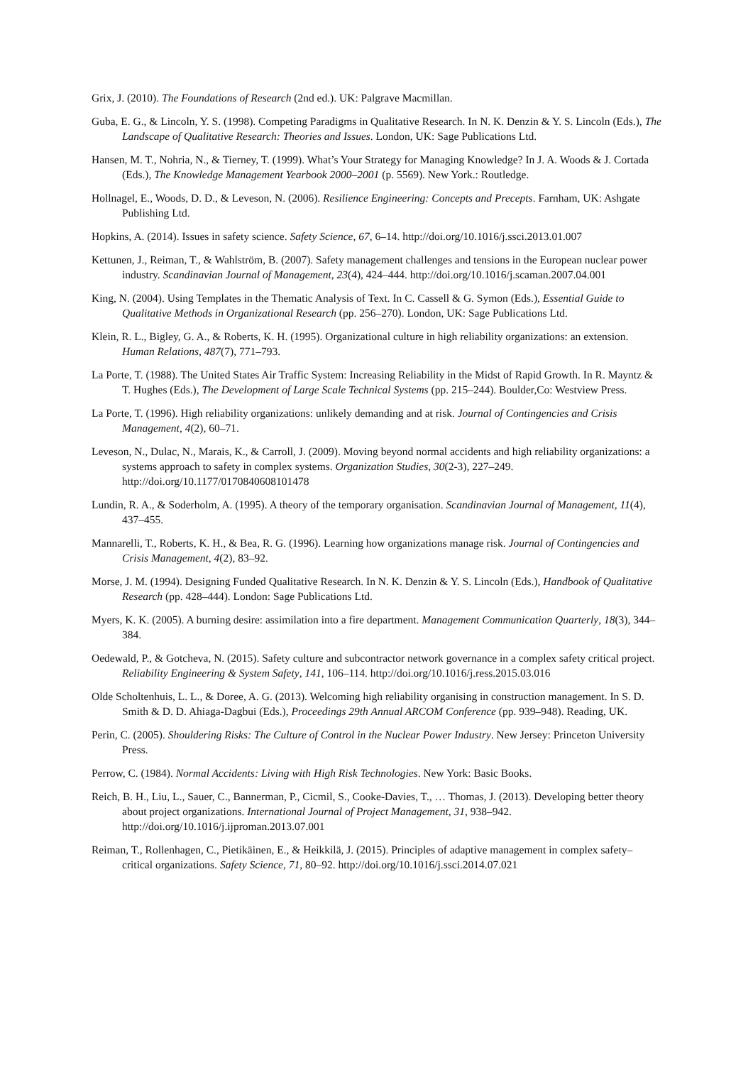Grix, J. (2010). The Foundations of Research (2nd ed.). UK: Palgrave Macmillan.
Guba, E. G., & Lincoln, Y. S. (1998). Competing Paradigms in Qualitative Research. In N. K. Denzin & Y. S. Lincoln (Eds.), The Landscape of Qualitative Research: Theories and Issues. London, UK: Sage Publications Ltd.
Hansen, M. T., Nohria, N., & Tierney, T. (1999). What’s Your Strategy for Managing Knowledge? In J. A. Woods & J. Cortada (Eds.), The Knowledge Management Yearbook 2000–2001 (p. 5569). New York.: Routledge.
Hollnagel, E., Woods, D. D., & Leveson, N. (2006). Resilience Engineering: Concepts and Precepts. Farnham, UK: Ashgate Publishing Ltd.
Hopkins, A. (2014). Issues in safety science. Safety Science, 67, 6–14. http://doi.org/10.1016/j.ssci.2013.01.007
Kettunen, J., Reiman, T., & Wahlström, B. (2007). Safety management challenges and tensions in the European nuclear power industry. Scandinavian Journal of Management, 23(4), 424–444. http://doi.org/10.1016/j.scaman.2007.04.001
King, N. (2004). Using Templates in the Thematic Analysis of Text. In C. Cassell & G. Symon (Eds.), Essential Guide to Qualitative Methods in Organizational Research (pp. 256–270). London, UK: Sage Publications Ltd.
Klein, R. L., Bigley, G. A., & Roberts, K. H. (1995). Organizational culture in high reliability organizations: an extension. Human Relations, 487(7), 771–793.
La Porte, T. (1988). The United States Air Traffic System: Increasing Reliability in the Midst of Rapid Growth. In R. Mayntz & T. Hughes (Eds.), The Development of Large Scale Technical Systems (pp. 215–244). Boulder,Co: Westview Press.
La Porte, T. (1996). High reliability organizations: unlikely demanding and at risk. Journal of Contingencies and Crisis Management, 4(2), 60–71.
Leveson, N., Dulac, N., Marais, K., & Carroll, J. (2009). Moving beyond normal accidents and high reliability organizations: a systems approach to safety in complex systems. Organization Studies, 30(2-3), 227–249. http://doi.org/10.1177/0170840608101478
Lundin, R. A., & Soderholm, A. (1995). A theory of the temporary organisation. Scandinavian Journal of Management, 11(4), 437–455.
Mannarelli, T., Roberts, K. H., & Bea, R. G. (1996). Learning how organizations manage risk. Journal of Contingencies and Crisis Management, 4(2), 83–92.
Morse, J. M. (1994). Designing Funded Qualitative Research. In N. K. Denzin & Y. S. Lincoln (Eds.), Handbook of Qualitative Research (pp. 428–444). London: Sage Publications Ltd.
Myers, K. K. (2005). A burning desire: assimilation into a fire department. Management Communication Quarterly, 18(3), 344–384.
Oedewald, P., & Gotcheva, N. (2015). Safety culture and subcontractor network governance in a complex safety critical project. Reliability Engineering & System Safety, 141, 106–114. http://doi.org/10.1016/j.ress.2015.03.016
Olde Scholtenhuis, L. L., & Doree, A. G. (2013). Welcoming high reliability organising in construction management. In S. D. Smith & D. D. Ahiaga-Dagbui (Eds.), Proceedings 29th Annual ARCOM Conference (pp. 939–948). Reading, UK.
Perin, C. (2005). Shouldering Risks: The Culture of Control in the Nuclear Power Industry. New Jersey: Princeton University Press.
Perrow, C. (1984). Normal Accidents: Living with High Risk Technologies. New York: Basic Books.
Reich, B. H., Liu, L., Sauer, C., Bannerman, P., Cicmil, S., Cooke-Davies, T., … Thomas, J. (2013). Developing better theory about project organizations. International Journal of Project Management, 31, 938–942. http://doi.org/10.1016/j.ijproman.2013.07.001
Reiman, T., Rollenhagen, C., Pietikäinen, E., & Heikkilä, J. (2015). Principles of adaptive management in complex safety–critical organizations. Safety Science, 71, 80–92. http://doi.org/10.1016/j.ssci.2014.07.021